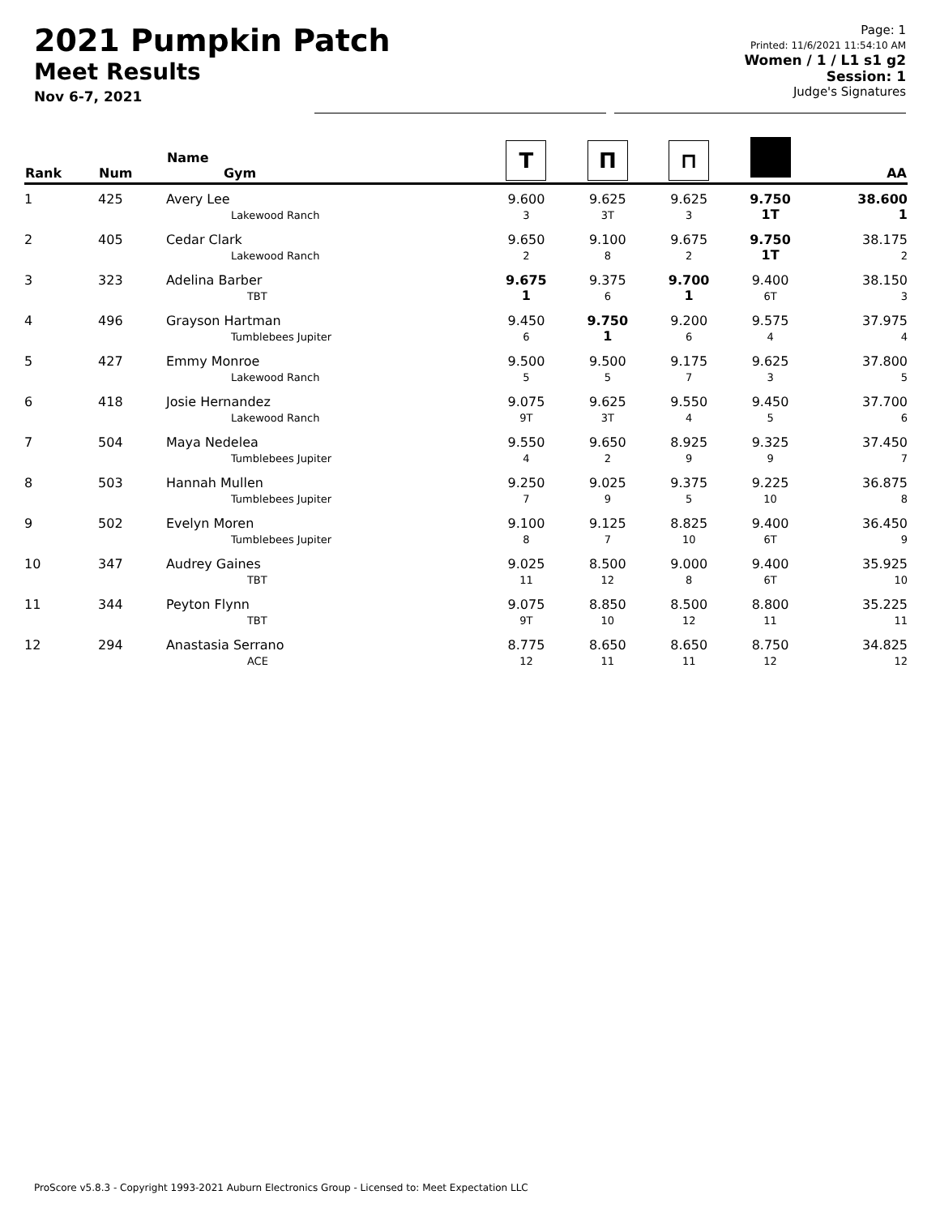2021 Pumpkin Patch
Meet Results
Nov 6-7, 2021
Page: 1
Printed: 11/6/2021 11:54:10 AM
Women / 1 / L1 s1 g2
Session: 1
Judge's Signatures
| Rank | Num | Name Gym | T | Π | ⊓ | | AA |
| --- | --- | --- | --- | --- | --- | --- | --- |
| 1 | 425 | Avery Lee Lakewood Ranch | 9.600 3 | 9.625 3T | 9.625 3 | 9.750 1T | 38.600 1 |
| 2 | 405 | Cedar Clark Lakewood Ranch | 9.650 2 | 9.100 8 | 9.675 2 | 9.750 1T | 38.175 2 |
| 3 | 323 | Adelina Barber TBT | 9.675 1 | 9.375 6 | 9.700 1 | 9.400 6T | 38.150 3 |
| 4 | 496 | Grayson Hartman Tumblebees Jupiter | 9.450 6 | 9.750 1 | 9.200 6 | 9.575 4 | 37.975 4 |
| 5 | 427 | Emmy Monroe Lakewood Ranch | 9.500 5 | 9.500 5 | 9.175 7 | 9.625 3 | 37.800 5 |
| 6 | 418 | Josie Hernandez Lakewood Ranch | 9.075 9T | 9.625 3T | 9.550 4 | 9.450 5 | 37.700 6 |
| 7 | 504 | Maya Nedelea Tumblebees Jupiter | 9.550 4 | 9.650 2 | 8.925 9 | 9.325 9 | 37.450 7 |
| 8 | 503 | Hannah Mullen Tumblebees Jupiter | 9.250 7 | 9.025 9 | 9.375 5 | 9.225 10 | 36.875 8 |
| 9 | 502 | Evelyn Moren Tumblebees Jupiter | 9.100 8 | 9.125 7 | 8.825 10 | 9.400 6T | 36.450 9 |
| 10 | 347 | Audrey Gaines TBT | 9.025 11 | 8.500 12 | 9.000 8 | 9.400 6T | 35.925 10 |
| 11 | 344 | Peyton Flynn TBT | 9.075 9T | 8.850 10 | 8.500 12 | 8.800 11 | 35.225 11 |
| 12 | 294 | Anastasia Serrano ACE | 8.775 12 | 8.650 11 | 8.650 11 | 8.750 12 | 34.825 12 |
ProScore v5.8.3 - Copyright 1993-2021 Auburn Electronics Group - Licensed to: Meet Expectation LLC